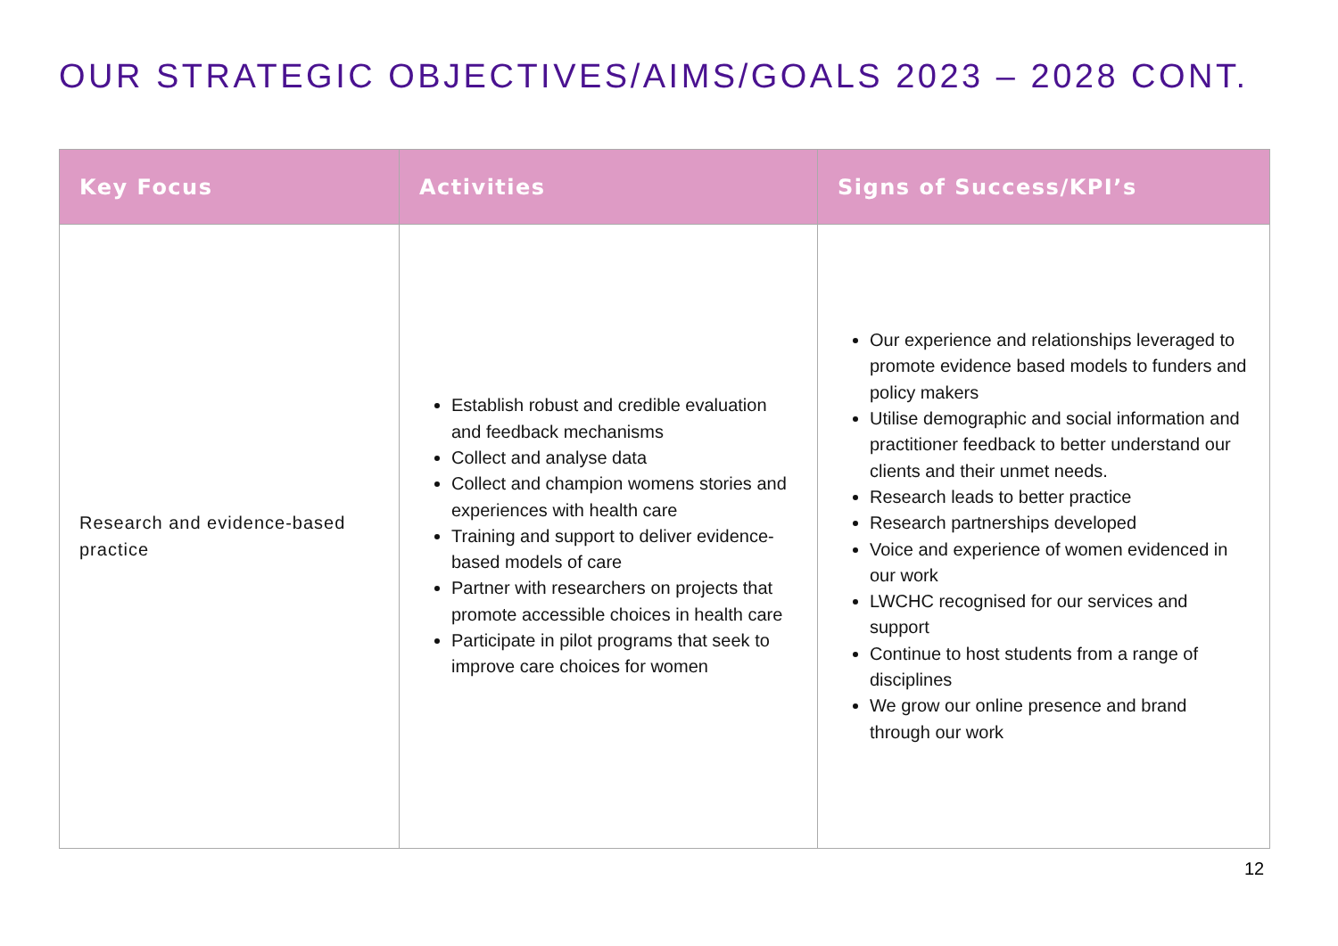OUR STRATEGIC OBJECTIVES/AIMS/GOALS 2023 – 2028 CONT.
| Key Focus | Activities | Signs of Success/KPI’s |
| --- | --- | --- |
| Research and evidence-based practice | Establish robust and credible evaluation and feedback mechanisms Collect and analyse data Collect and champion womens stories and experiences with health care Training and support to deliver evidence-based models of care Partner with researchers on projects that promote accessible choices in health care Participate in pilot programs that seek to improve care choices for women | Our experience and relationships leveraged to promote evidence based models to funders and policy makers Utilise demographic and social information and practitioner feedback to better understand our clients and their unmet needs. Research leads to better practice Research partnerships developed Voice and experience of women evidenced in our work LWCHC recognised for our services and support Continue to host students from a range of disciplines We grow our online presence and brand through our work |
12